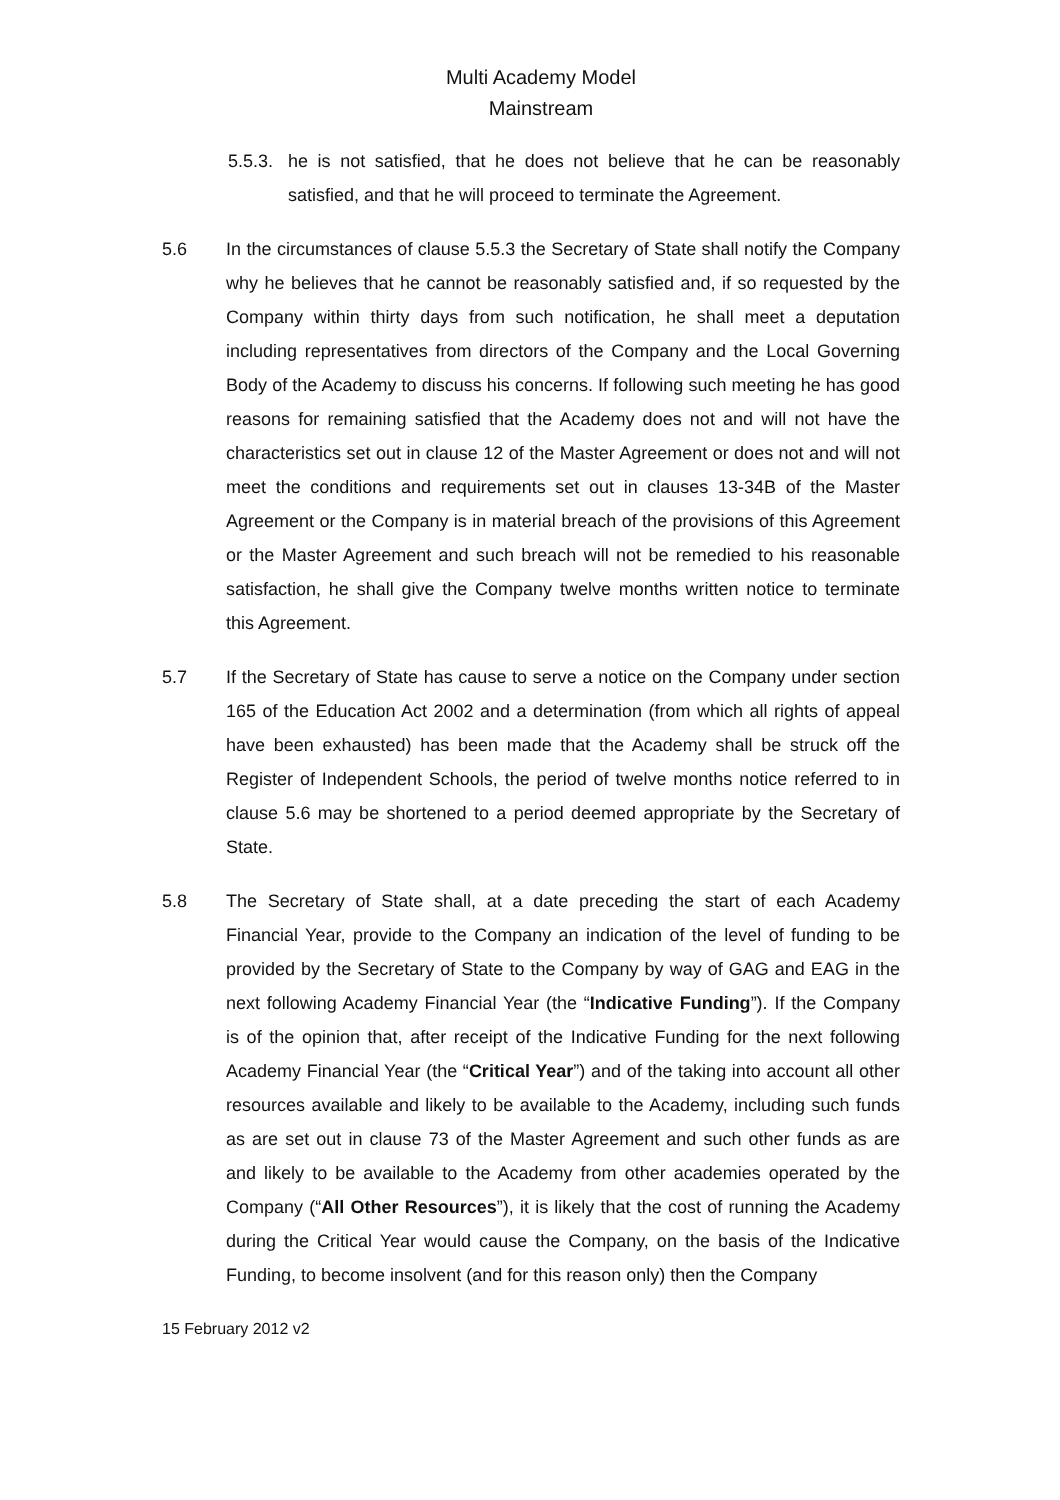Multi Academy Model
Mainstream
5.5.3.
he is not satisfied, that he does not believe that he can be reasonably satisfied, and that he will proceed to terminate the Agreement.
5.6 In the circumstances of clause 5.5.3 the Secretary of State shall notify the Company why he believes that he cannot be reasonably satisfied and, if so requested by the Company within thirty days from such notification, he shall meet a deputation including representatives from directors of the Company and the Local Governing Body of the Academy to discuss his concerns. If following such meeting he has good reasons for remaining satisfied that the Academy does not and will not have the characteristics set out in clause 12 of the Master Agreement or does not and will not meet the conditions and requirements set out in clauses 13-34B of the Master Agreement or the Company is in material breach of the provisions of this Agreement or the Master Agreement and such breach will not be remedied to his reasonable satisfaction, he shall give the Company twelve months written notice to terminate this Agreement.
5.7 If the Secretary of State has cause to serve a notice on the Company under section 165 of the Education Act 2002 and a determination (from which all rights of appeal have been exhausted) has been made that the Academy shall be struck off the Register of Independent Schools, the period of twelve months notice referred to in clause 5.6 may be shortened to a period deemed appropriate by the Secretary of State.
5.8 The Secretary of State shall, at a date preceding the start of each Academy Financial Year, provide to the Company an indication of the level of funding to be provided by the Secretary of State to the Company by way of GAG and EAG in the next following Academy Financial Year (the “Indicative Funding”). If the Company is of the opinion that, after receipt of the Indicative Funding for the next following Academy Financial Year (the “Critical Year”) and of the taking into account all other resources available and likely to be available to the Academy, including such funds as are set out in clause 73 of the Master Agreement and such other funds as are and likely to be available to the Academy from other academies operated by the Company (“All Other Resources”), it is likely that the cost of running the Academy during the Critical Year would cause the Company, on the basis of the Indicative Funding, to become insolvent (and for this reason only) then the Company
15 February 2012 v2